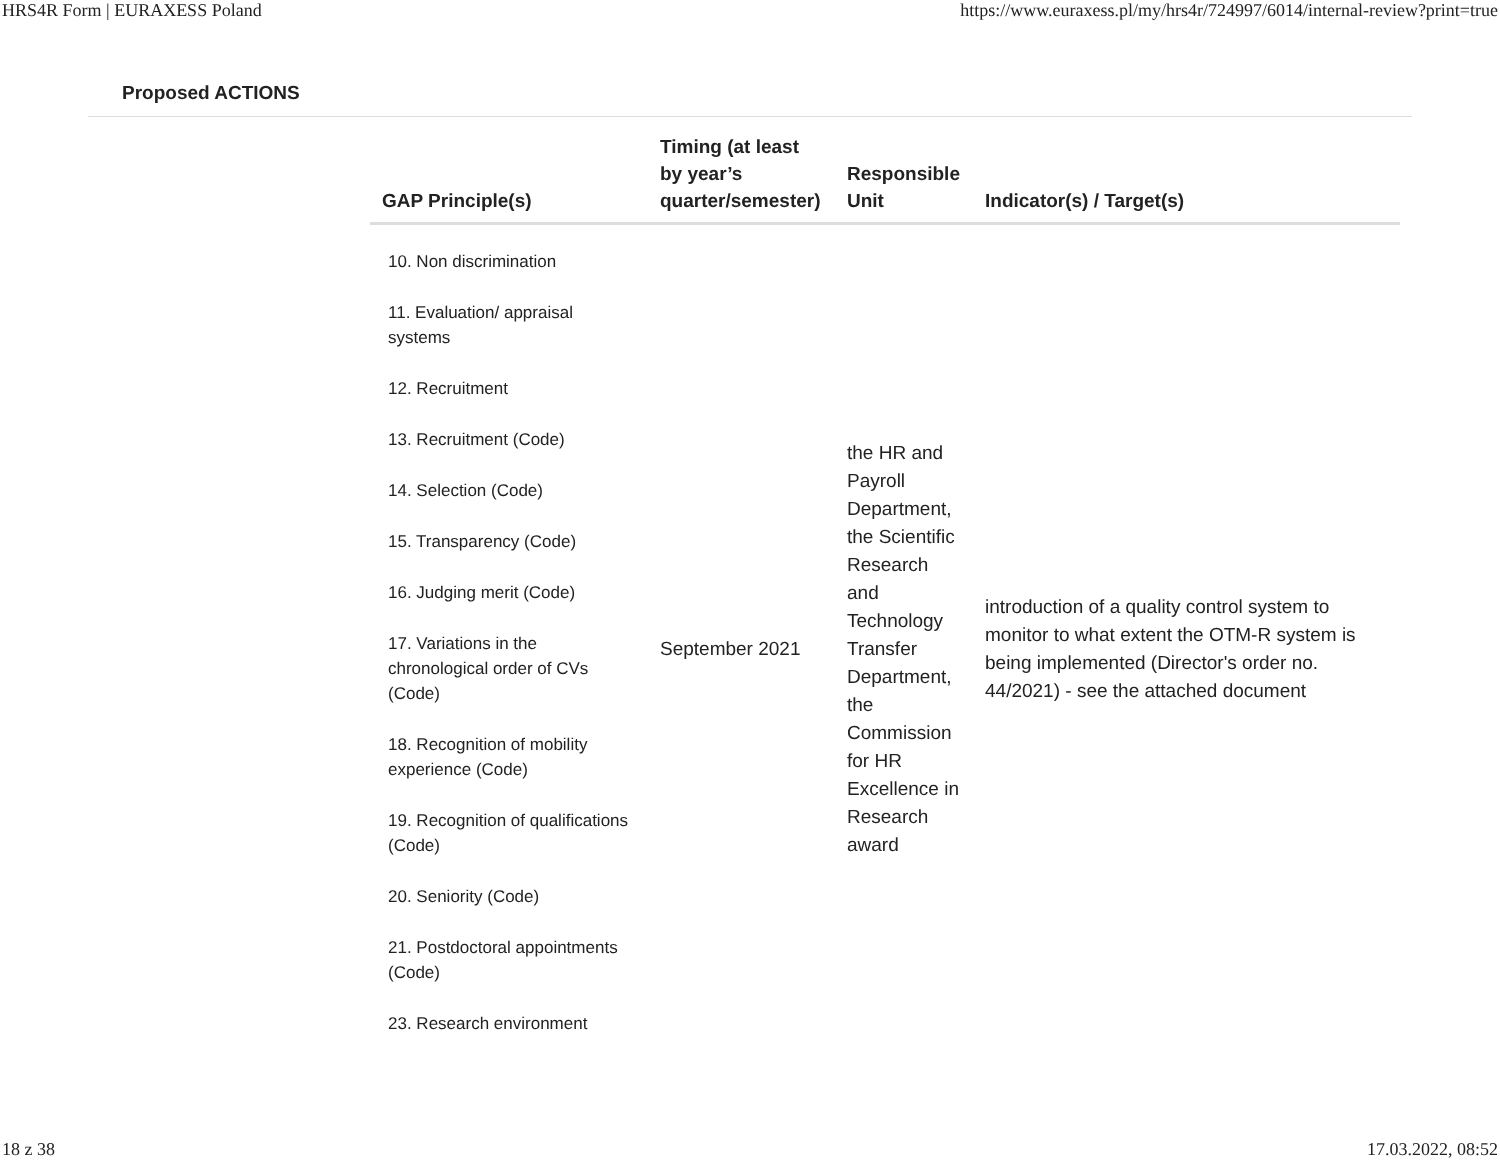HRS4R Form | EURAXESS Poland https://www.euraxess.pl/my/hrs4r/724997/6014/internal-review?print=true
Proposed ACTIONS
| GAP Principle(s) | Timing (at least by year’s quarter/semester) | Responsible Unit | Indicator(s) / Target(s) |
| --- | --- | --- | --- |
| 10. Non discrimination 11. Evaluation/ appraisal systems 12. Recruitment 13. Recruitment (Code) 14. Selection (Code) 15. Transparency (Code) 16. Judging merit (Code) 17. Variations in the chronological order of CVs (Code) 18. Recognition of mobility experience (Code) 19. Recognition of qualifications (Code) 20. Seniority (Code) 21. Postdoctoral appointments (Code) 23. Research environment | September 2021 | the HR and Payroll Department, the Scientific Research and Technology Transfer Department, the Commission for HR Excellence in Research award | introduction of a quality control system to monitor to what extent the OTM-R system is being implemented (Director's order no. 44/2021) - see the attached document |
18 z 38 17.03.2022, 08:52